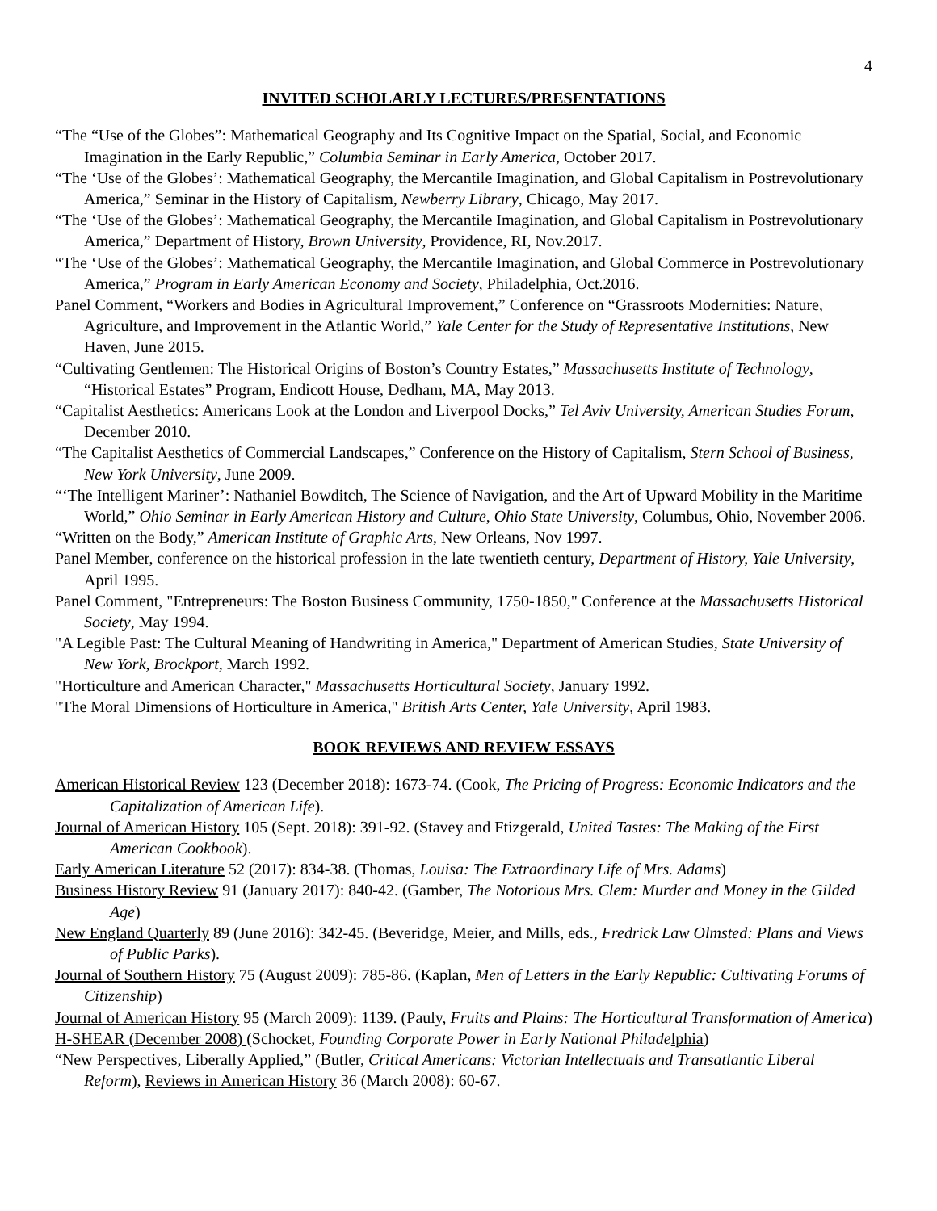4
INVITED SCHOLARLY LECTURES/PRESENTATIONS
“The “Use of the Globes”: Mathematical Geography and Its Cognitive Impact on the Spatial, Social, and Economic Imagination in the Early Republic,” Columbia Seminar in Early America, October 2017.
“The ‘Use of the Globes’: Mathematical Geography, the Mercantile Imagination, and Global Capitalism in Postrevolutionary America,” Seminar in the History of Capitalism, Newberry Library, Chicago, May 2017.
“The ‘Use of the Globes’: Mathematical Geography, the Mercantile Imagination, and Global Capitalism in Postrevolutionary America,” Department of History, Brown University, Providence, RI, Nov.2017.
“The ‘Use of the Globes’: Mathematical Geography, the Mercantile Imagination, and Global Commerce in Postrevolutionary America,” Program in Early American Economy and Society, Philadelphia, Oct.2016.
Panel Comment, “Workers and Bodies in Agricultural Improvement,” Conference on “Grassroots Modernities: Nature, Agriculture, and Improvement in the Atlantic World,” Yale Center for the Study of Representative Institutions, New Haven, June 2015.
“Cultivating Gentlemen: The Historical Origins of Boston’s Country Estates,” Massachusetts Institute of Technology, “Historical Estates” Program, Endicott House, Dedham, MA, May 2013.
“Capitalist Aesthetics: Americans Look at the London and Liverpool Docks,” Tel Aviv University, American Studies Forum, December 2010.
“The Capitalist Aesthetics of Commercial Landscapes,” Conference on the History of Capitalism, Stern School of Business, New York University, June 2009.
“‘The Intelligent Mariner’: Nathaniel Bowditch, The Science of Navigation, and the Art of Upward Mobility in the Maritime World,” Ohio Seminar in Early American History and Culture, Ohio State University, Columbus, Ohio, November 2006.
“Written on the Body,” American Institute of Graphic Arts, New Orleans, Nov 1997.
Panel Member, conference on the historical profession in the late twentieth century, Department of History, Yale University, April 1995.
Panel Comment, "Entrepreneurs: The Boston Business Community, 1750-1850," Conference at the Massachusetts Historical Society, May 1994.
"A Legible Past: The Cultural Meaning of Handwriting in America," Department of American Studies, State University of New York, Brockport, March 1992.
"Horticulture and American Character," Massachusetts Horticultural Society, January 1992.
"The Moral Dimensions of Horticulture in America," British Arts Center, Yale University, April 1983.
BOOK REVIEWS AND REVIEW ESSAYS
American Historical Review 123 (December 2018): 1673-74. (Cook, The Pricing of Progress: Economic Indicators and the Capitalization of American Life).
Journal of American History 105 (Sept. 2018): 391-92. (Stavey and Ftizgerald, United Tastes: The Making of the First American Cookbook).
Early American Literature 52 (2017): 834-38. (Thomas, Louisa: The Extraordinary Life of Mrs. Adams)
Business History Review 91 (January 2017): 840-42. (Gamber, The Notorious Mrs. Clem: Murder and Money in the Gilded Age)
New England Quarterly 89 (June 2016): 342-45. (Beveridge, Meier, and Mills, eds., Fredrick Law Olmsted: Plans and Views of Public Parks).
Journal of Southern History 75 (August 2009): 785-86. (Kaplan, Men of Letters in the Early Republic: Cultivating Forums of Citizenship)
Journal of American History 95 (March 2009): 1139. (Pauly, Fruits and Plains: The Horticultural Transformation of America)
H-SHEAR (December 2008) (Schocket, Founding Corporate Power in Early National Philade lphia)
“New Perspectives, Liberally Applied,” (Butler, Critical Americans: Victorian Intellectuals and Transatlantic Liberal Reform), Reviews in American History 36 (March 2008): 60-67.